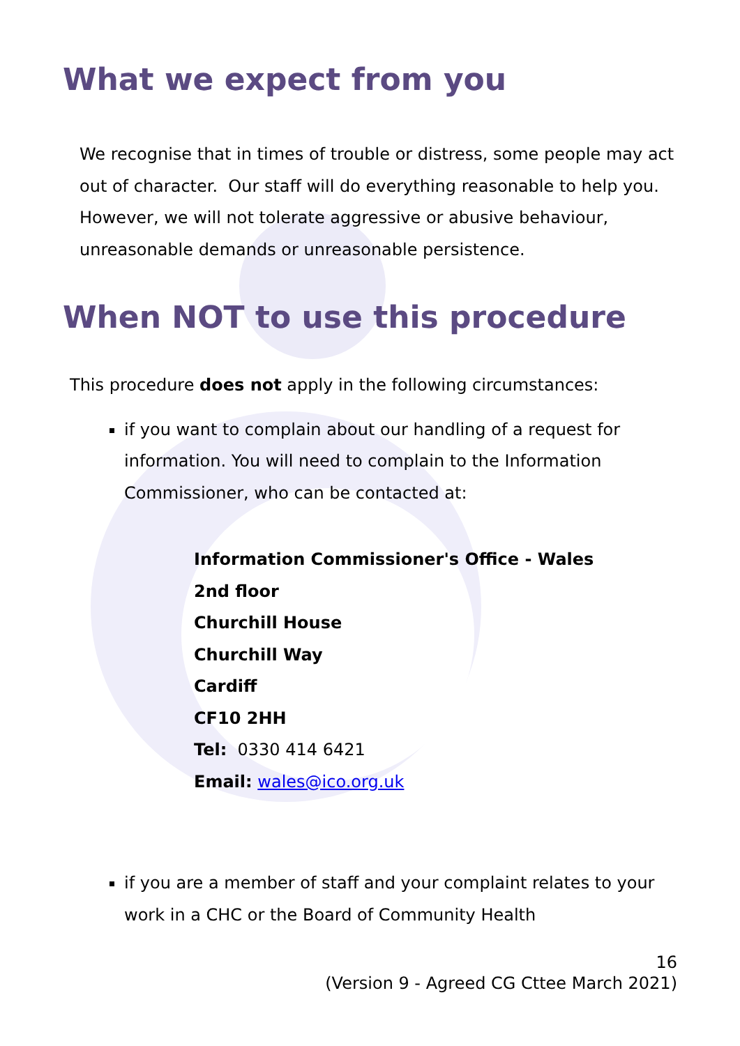What we expect from you
We recognise that in times of trouble or distress, some people may act out of character. Our staff will do everything reasonable to help you. However, we will not tolerate aggressive or abusive behaviour, unreasonable demands or unreasonable persistence.
When NOT to use this procedure
This procedure does not apply in the following circumstances:
if you want to complain about our handling of a request for information. You will need to complain to the Information Commissioner, who can be contacted at:
Information Commissioner's Office - Wales
2nd floor
Churchill House
Churchill Way
Cardiff
CF10 2HH
Tel: 0330 414 6421
Email: wales@ico.org.uk
if you are a member of staff and your complaint relates to your work in a CHC or the Board of Community Health
16
(Version 9 - Agreed CG Cttee March 2021)